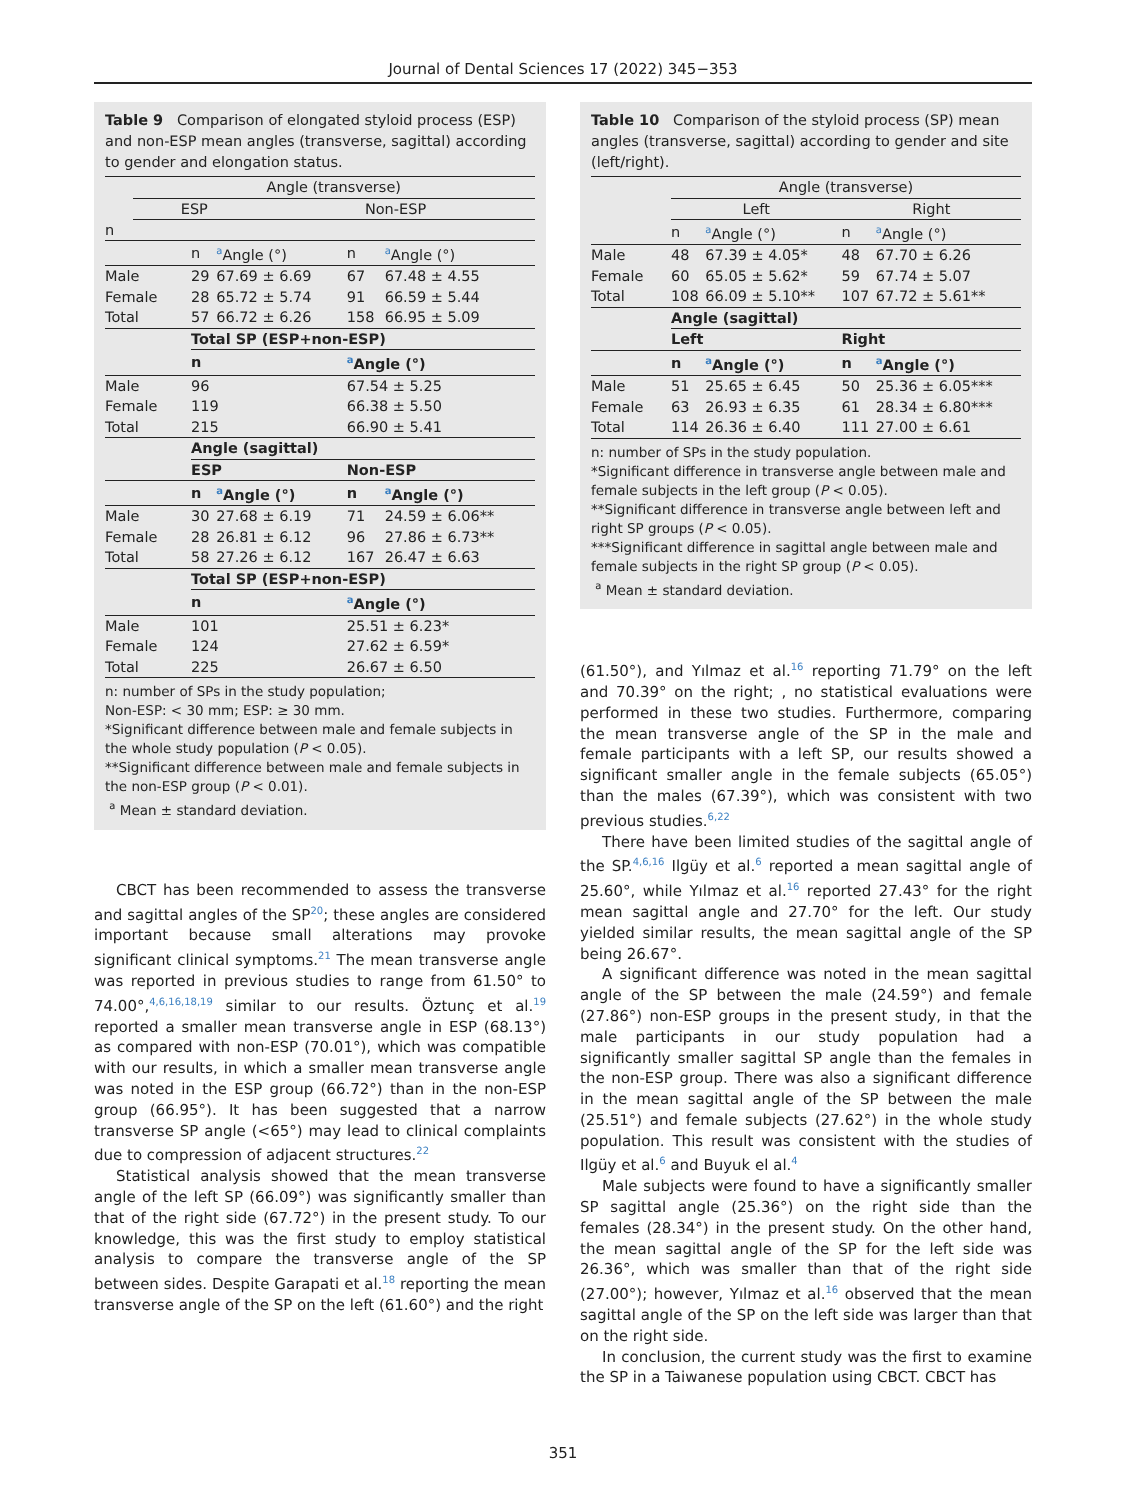Journal of Dental Sciences 17 (2022) 345−353
Table 9 Comparison of elongated styloid process (ESP) and non-ESP mean angles (transverse, sagittal) according to gender and elongation status.
| | Angle (transverse) | |
| --- | --- | --- |
| | ESP | Non-ESP |
| n | | |
| | n | <sup>a</sup> Angle (°) | n | <sup>a</sup> Angle (°) |
| Male | 29 | 67.69 ± 6.69 | 67 | 67.48 ± 4.55 |
| Female | 28 | 65.72 ± 5.74 | 91 | 66.59 ± 5.44 |
| Total | 57 | 66.72 ± 6.26 | 158 | 66.95 ± 5.09 |
| | Total SP (ESP+non-ESP) | | | |
| | n | | <sup>a</sup> Angle (°) | |
| Male | 96 | | 67.54 ± 5.25 | |
| Female | 119 | | 66.38 ± 5.50 | |
| Total | 215 | | 66.90 ± 5.41 | |
| | Angle (sagittal) | | | |
| | ESP | | Non-ESP | |
| | n | <sup>a</sup> Angle (°) | n | <sup>a</sup> Angle (°) |
| Male | 30 | 27.68 ± 6.19 | 71 | 24.59 ± 6.06** |
| Female | 28 | 26.81 ± 6.12 | 96 | 27.86 ± 6.73** |
| Total | 58 | 27.26 ± 6.12 | 167 | 26.47 ± 6.63 |
| | Total SP (ESP+non-ESP) | | | |
| | n | | <sup>a</sup> Angle (°) | |
| Male | 101 | | 25.51 ± 6.23* | |
| Female | 124 | | 27.62 ± 6.59* | |
| Total | 225 | | 26.67 ± 6.50 | |
n: number of SPs in the study population;
Non-ESP: < 30 mm; ESP: ≥ 30 mm.
*Significant difference between male and female subjects in the whole study population (P < 0.05).
**Significant difference between male and female subjects in the non-ESP group (P < 0.01).
<sup>a</sup> Mean ± standard deviation.
CBCT has been recommended to assess the transverse and sagittal angles of the SP<sup>20</sup>; these angles are considered important because small alterations may provoke significant clinical symptoms.<sup>21</sup> The mean transverse angle was reported in previous studies to range from 61.50° to 74.00°,<sup>4,6,16,18,19</sup> similar to our results. Öztunç et al.<sup>19</sup> reported a smaller mean transverse angle in ESP (68.13°) as compared with non-ESP (70.01°), which was compatible with our results, in which a smaller mean transverse angle was noted in the ESP group (66.72°) than in the non-ESP group (66.95°). It has been suggested that a narrow transverse SP angle (<65°) may lead to clinical complaints due to compression of adjacent structures.<sup>22</sup>
Statistical analysis showed that the mean transverse angle of the left SP (66.09°) was significantly smaller than that of the right side (67.72°) in the present study. To our knowledge, this was the first study to employ statistical analysis to compare the transverse angle of the SP between sides. Despite Garapati et al.<sup>18</sup> reporting the mean transverse angle of the SP on the left (61.60°) and the right
Table 10 Comparison of the styloid process (SP) mean angles (transverse, sagittal) according to gender and site (left/right).
| | Angle (transverse) | | | |
| | Left | | Right | |
| | n | <sup>a</sup> Angle (°) | n | <sup>a</sup> Angle (°) |
| Male | 48 | 67.39 ± 4.05* | 48 | 67.70 ± 6.26 |
| Female | 60 | 65.05 ± 5.62* | 59 | 67.74 ± 5.07 |
| Total | 108 | 66.09 ± 5.10** | 107 | 67.72 ± 5.61** |
| | Angle (sagittal) | | | |
| | Left | | Right | |
| | n | <sup>a</sup> Angle (°) | n | <sup>a</sup> Angle (°) |
| Male | 51 | 25.65 ± 6.45 | 50 | 25.36 ± 6.05*** |
| Female | 63 | 26.93 ± 6.35 | 61 | 28.34 ± 6.80*** |
| Total | 114 | 26.36 ± 6.40 | 111 | 27.00 ± 6.61 |
n: number of SPs in the study population.
*Significant difference in transverse angle between male and female subjects in the left group (P < 0.05).
**Significant difference in transverse angle between left and right SP groups (P < 0.05).
***Significant difference in sagittal angle between male and female subjects in the right SP group (P < 0.05).
<sup>a</sup> Mean ± standard deviation.
(61.50°), and Yılmaz et al.<sup>16</sup> reporting 71.79° on the left and 70.39° on the right; , no statistical evaluations were performed in these two studies. Furthermore, comparing the mean transverse angle of the SP in the male and female participants with a left SP, our results showed a significant smaller angle in the female subjects (65.05°) than the males (67.39°), which was consistent with two previous studies.<sup>6,22</sup>
There have been limited studies of the sagittal angle of the SP.<sup>4,6,16</sup> Ilgüy et al.<sup>6</sup> reported a mean sagittal angle of 25.60°, while Yılmaz et al.<sup>16</sup> reported 27.43° for the right mean sagittal angle and 27.70° for the left. Our study yielded similar results, the mean sagittal angle of the SP being 26.67°.
A significant difference was noted in the mean sagittal angle of the SP between the male (24.59°) and female (27.86°) non-ESP groups in the present study, in that the male participants in our study population had a significantly smaller sagittal SP angle than the females in the non-ESP group. There was also a significant difference in the mean sagittal angle of the SP between the male (25.51°) and female subjects (27.62°) in the whole study population. This result was consistent with the studies of Ilgüy et al.<sup>6</sup> and Buyuk el al.<sup>4</sup>
Male subjects were found to have a significantly smaller SP sagittal angle (25.36°) on the right side than the females (28.34°) in the present study. On the other hand, the mean sagittal angle of the SP for the left side was 26.36°, which was smaller than that of the right side (27.00°); however, Yılmaz et al.<sup>16</sup> observed that the mean sagittal angle of the SP on the left side was larger than that on the right side.
In conclusion, the current study was the first to examine the SP in a Taiwanese population using CBCT. CBCT has
351